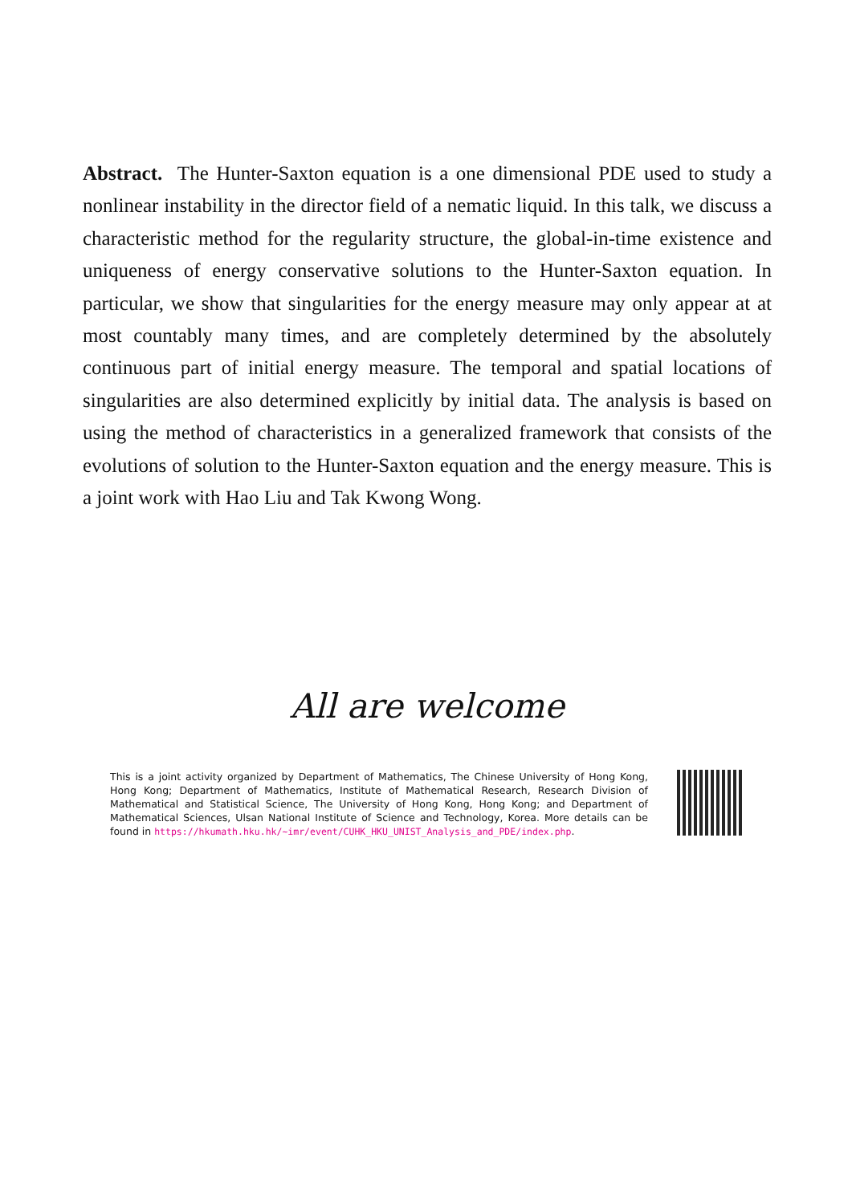Abstract. The Hunter-Saxton equation is a one dimensional PDE used to study a nonlinear instability in the director field of a nematic liquid. In this talk, we discuss a characteristic method for the regularity structure, the global-in-time existence and uniqueness of energy conservative solutions to the Hunter-Saxton equation. In particular, we show that singularities for the energy measure may only appear at at most countably many times, and are completely determined by the absolutely continuous part of initial energy measure. The temporal and spatial locations of singularities are also determined explicitly by initial data. The analysis is based on using the method of characteristics in a generalized framework that consists of the evolutions of solution to the Hunter-Saxton equation and the energy measure. This is a joint work with Hao Liu and Tak Kwong Wong.
All are welcome
This is a joint activity organized by Department of Mathematics, The Chinese University of Hong Kong, Hong Kong; Department of Mathematics, Institute of Mathematical Research, Research Division of Mathematical and Statistical Science, The University of Hong Kong, Hong Kong; and Department of Mathematical Sciences, Ulsan National Institute of Science and Technology, Korea. More details can be found in https://hkumath.hku.hk/~imr/event/CUHK_HKU_UNIST_Analysis_and_PDE/index.php.